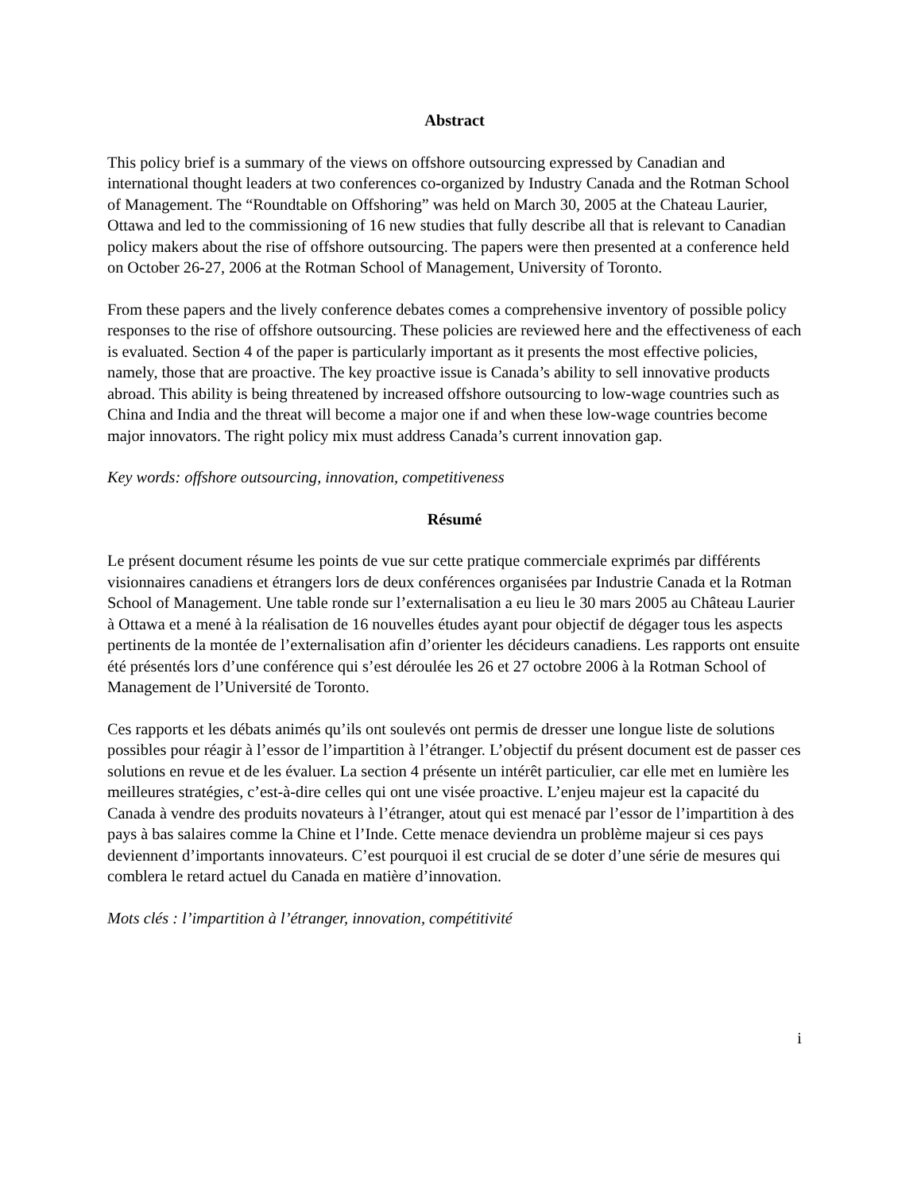Abstract
This policy brief is a summary of the views on offshore outsourcing expressed by Canadian and international thought leaders at two conferences co-organized by Industry Canada and the Rotman School of Management. The “Roundtable on Offshoring” was held on March 30, 2005 at the Chateau Laurier, Ottawa and led to the commissioning of 16 new studies that fully describe all that is relevant to Canadian policy makers about the rise of offshore outsourcing. The papers were then presented at a conference held on October 26-27, 2006 at the Rotman School of Management, University of Toronto.
From these papers and the lively conference debates comes a comprehensive inventory of possible policy responses to the rise of offshore outsourcing. These policies are reviewed here and the effectiveness of each is evaluated. Section 4 of the paper is particularly important as it presents the most effective policies, namely, those that are proactive. The key proactive issue is Canada’s ability to sell innovative products abroad. This ability is being threatened by increased offshore outsourcing to low-wage countries such as China and India and the threat will become a major one if and when these low-wage countries become major innovators. The right policy mix must address Canada’s current innovation gap.
Key words: offshore outsourcing, innovation, competitiveness
Résumé
Le présent document résume les points de vue sur cette pratique commerciale exprimés par différents visionnaires canadiens et étrangers lors de deux conférences organisées par Industrie Canada et la Rotman School of Management. Une table ronde sur l’externalisation a eu lieu le 30 mars 2005 au Château Laurier à Ottawa et a mené à la réalisation de 16 nouvelles études ayant pour objectif de dégager tous les aspects pertinents de la montée de l’externalisation afin d’orienter les décideurs canadiens. Les rapports ont ensuite été présentés lors d’une conférence qui s’est déroulée les 26 et 27 octobre 2006 à la Rotman School of Management de l’Université de Toronto.
Ces rapports et les débats animés qu’ils ont soulevés ont permis de dresser une longue liste de solutions possibles pour réagir à l’essor de l’impartition à l’étranger. L’objectif du présent document est de passer ces solutions en revue et de les évaluer. La section 4 présente un intérêt particulier, car elle met en lumière les meilleures stratégies, c’est-à-dire celles qui ont une visée proactive. L’enjeu majeur est la capacité du Canada à vendre des produits novateurs à l’étranger, atout qui est menacé par l’essor de l’impartition à des pays à bas salaires comme la Chine et l’Inde. Cette menace deviendra un problème majeur si ces pays deviennent d’importants innovateurs. C’est pourquoi il est crucial de se doter d’une série de mesures qui comblera le retard actuel du Canada en matière d’innovation.
Mots clés : l’impartition à l’étranger, innovation, compétitivité
i